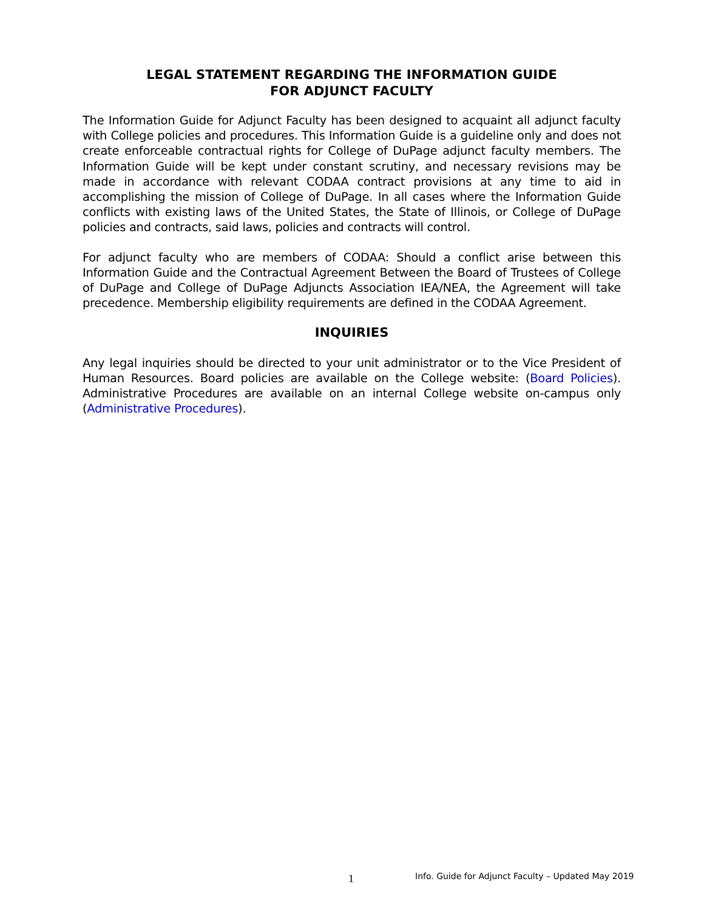LEGAL STATEMENT REGARDING THE INFORMATION GUIDE
FOR ADJUNCT FACULTY
The Information Guide for Adjunct Faculty has been designed to acquaint all adjunct faculty with College policies and procedures. This Information Guide is a guideline only and does not create enforceable contractual rights for College of DuPage adjunct faculty members. The Information Guide will be kept under constant scrutiny, and necessary revisions may be made in accordance with relevant CODAA contract provisions at any time to aid in accomplishing the mission of College of DuPage. In all cases where the Information Guide conflicts with existing laws of the United States, the State of Illinois, or College of DuPage policies and contracts, said laws, policies and contracts will control.
For adjunct faculty who are members of CODAA: Should a conflict arise between this Information Guide and the Contractual Agreement Between the Board of Trustees of College of DuPage and College of DuPage Adjuncts Association IEA/NEA, the Agreement will take precedence. Membership eligibility requirements are defined in the CODAA Agreement.
INQUIRIES
Any legal inquiries should be directed to your unit administrator or to the Vice President of Human Resources. Board policies are available on the College website: (Board Policies). Administrative Procedures are available on an internal College website on-campus only (Administrative Procedures).
1 Info. Guide for Adjunct Faculty – Updated May 2019